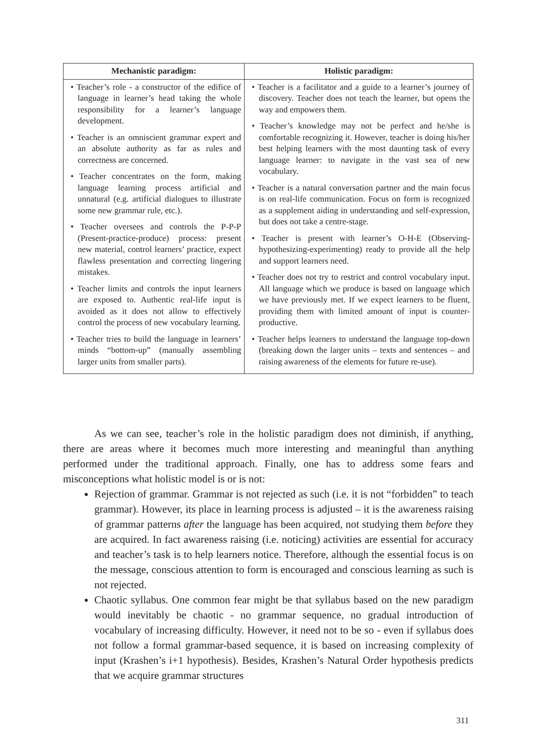| Mechanistic paradigm: | Holistic paradigm: |
| --- | --- |
| • Teacher’s role - a constructor of the edifice of language in learner’s head taking the whole responsibility for a learner’s language development. • Teacher is an omniscient grammar expert and an absolute authority as far as rules and correctness are concerned. • Teacher concentrates on the form, making language learning process artificial and unnatural (e.g. artificial dialogues to illustrate some new grammar rule, etc.). • Teacher oversees and controls the P-P-P (Present-practice-produce) process: present new material, control learners’ practice, expect flawless presentation and correcting lingering mistakes. • Teacher limits and controls the input learners are exposed to. Authentic real-life input is avoided as it does not allow to effectively control the process of new vocabulary learning. • Teacher tries to build the language in learners’ minds “bottom-up” (manually assembling larger units from smaller parts). | • Teacher is a facilitator and a guide to a learner’s journey of discovery. Teacher does not teach the learner, but opens the way and empowers them. • Teacher’s knowledge may not be perfect and he/she is comfortable recognizing it. However, teacher is doing his/her best helping learners with the most daunting task of every language learner: to navigate in the vast sea of new vocabulary. • Teacher is a natural conversation partner and the main focus is on real-life communication. Focus on form is recognized as a supplement aiding in understanding and self-expression, but does not take a centre-stage. • Teacher is present with learner’s O-H-E (Observing-hypothesizing-experimenting) ready to provide all the help and support learners need. • Teacher does not try to restrict and control vocabulary input. All language which we produce is based on language which we have previously met. If we expect learners to be fluent, providing them with limited amount of input is counter-productive. • Teacher helps learners to understand the language top-down (breaking down the larger units – texts and sentences – and raising awareness of the elements for future re-use). |
As we can see, teacher’s role in the holistic paradigm does not diminish, if anything, there are areas where it becomes much more interesting and meaningful than anything performed under the traditional approach. Finally, one has to address some fears and misconceptions what holistic model is or is not:
Rejection of grammar. Grammar is not rejected as such (i.e. it is not “forbidden” to teach grammar). However, its place in learning process is adjusted – it is the awareness raising of grammar patterns after the language has been acquired, not studying them before they are acquired. In fact awareness raising (i.e. noticing) activities are essential for accuracy and teacher’s task is to help learners notice. Therefore, although the essential focus is on the message, conscious attention to form is encouraged and conscious learning as such is not rejected.
Chaotic syllabus. One common fear might be that syllabus based on the new paradigm would inevitably be chaotic - no grammar sequence, no gradual introduction of vocabulary of increasing difficulty. However, it need not to be so - even if syllabus does not follow a formal grammar-based sequence, it is based on increasing complexity of input (Krashen’s i+1 hypothesis). Besides, Krashen’s Natural Order hypothesis predicts that we acquire grammar structures
311